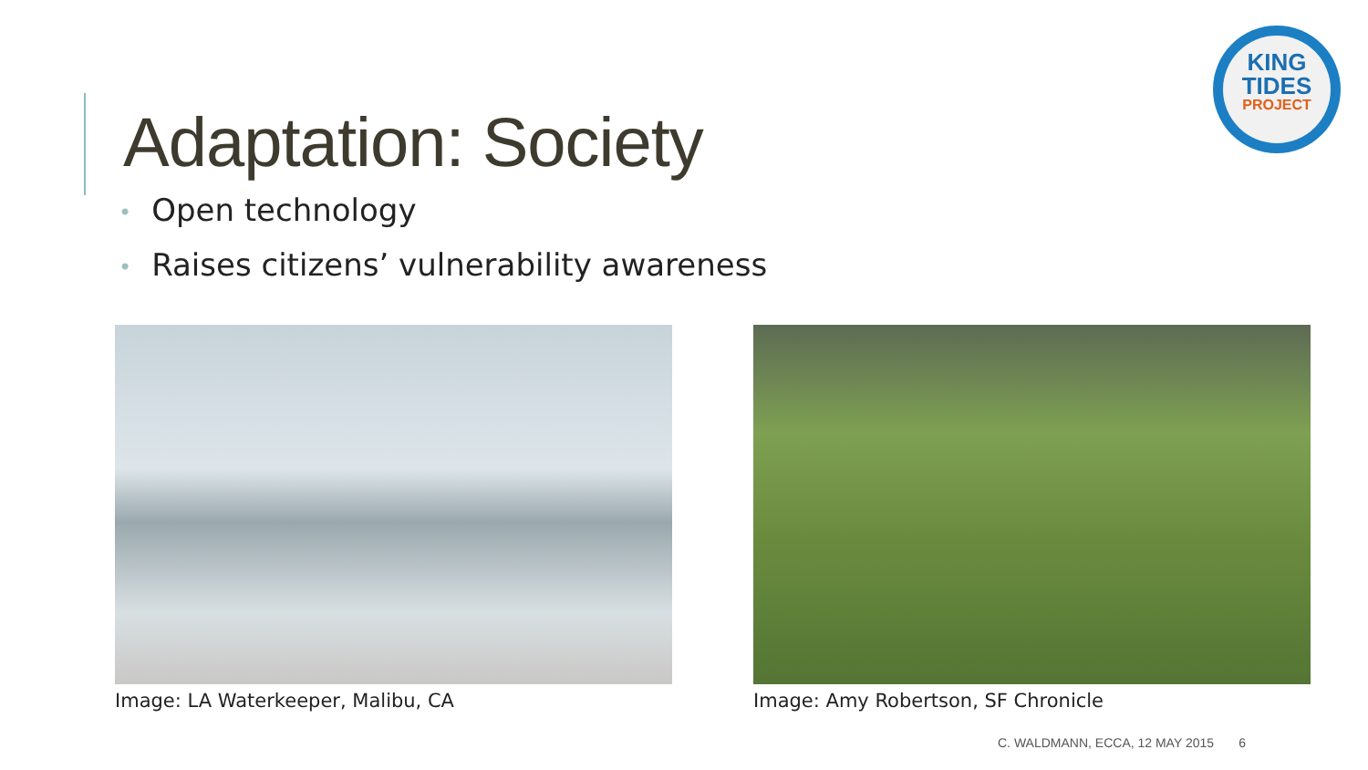Adaptation: Society
KING
TIDES
PROJECT
• Open technology
• Raises citizens’ vulnerability awareness
Image: LA Waterkeeper, Malibu, CA Image: Amy Robertson, SF Chronicle
C. WALDMANN, ECCA, 12 MAY 2015 6